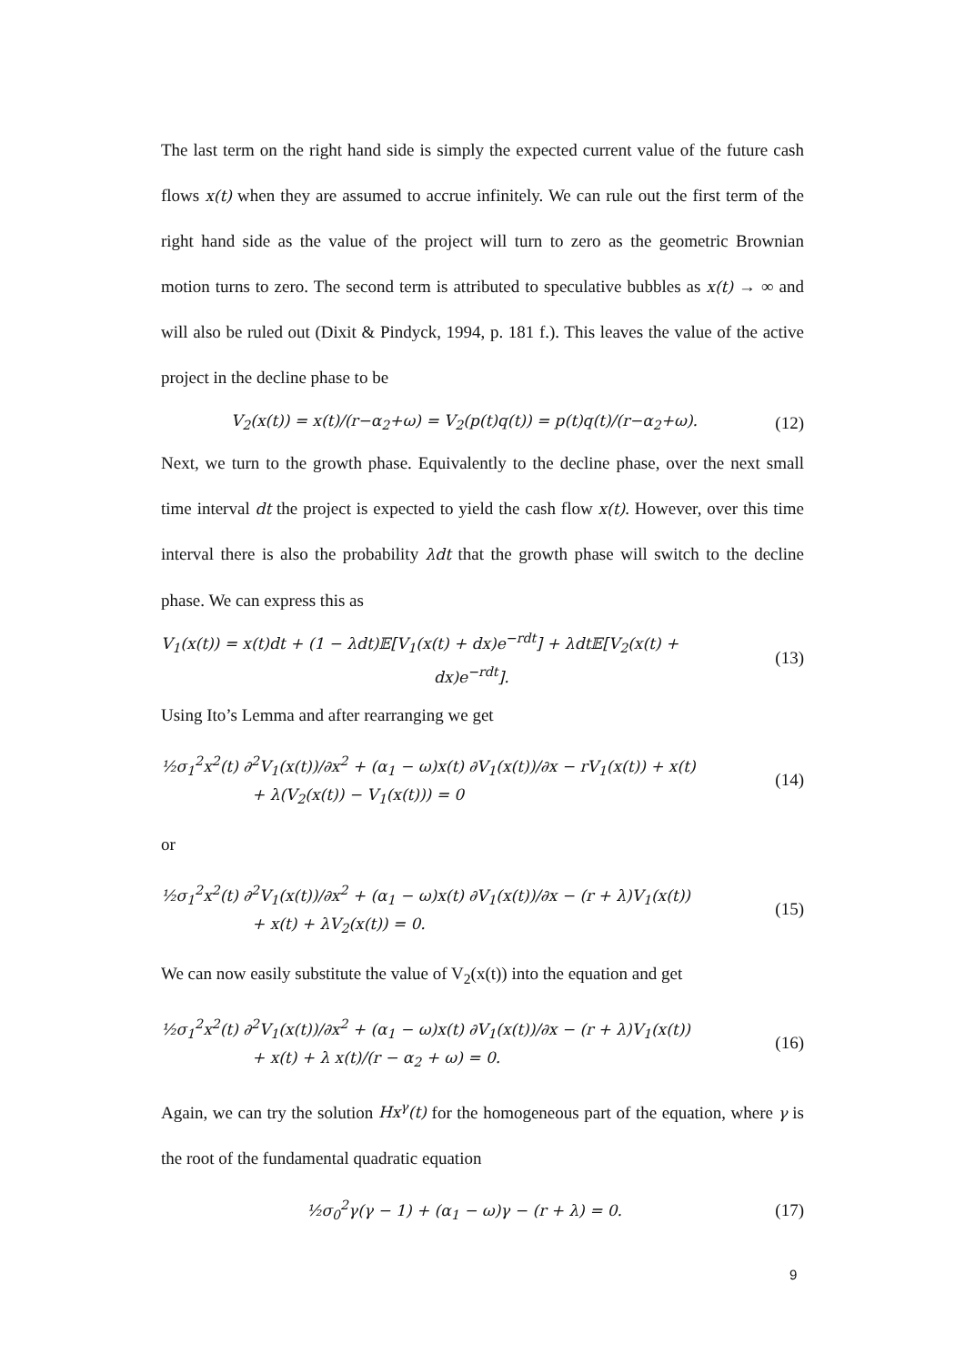The last term on the right hand side is simply the expected current value of the future cash flows x(t) when they are assumed to accrue infinitely. We can rule out the first term of the right hand side as the value of the project will turn to zero as the geometric Brownian motion turns to zero. The second term is attributed to speculative bubbles as x(t) → ∞ and will also be ruled out (Dixit & Pindyck, 1994, p. 181 f.). This leaves the value of the active project in the decline phase to be
V<sub>2</sub>(x(t)) = x(t)/(r−α<sub>2</sub>+ω) = V<sub>2</sub>(p(t)q(t)) = p(t)q(t)/(r−α<sub>2</sub>+ω).
(12)
Next, we turn to the growth phase. Equivalently to the decline phase, over the next small time interval dt the project is expected to yield the cash flow x(t). However, over this time interval there is also the probability λdt that the growth phase will switch to the decline phase. We can express this as
V<sub>1</sub>(x(t)) = x(t)dt + (1 − λdt)𝔼[V<sub>1</sub>(x(t) + dx)e<sup>−rdt</sup>] + λdt𝔼[V<sub>2</sub>(x(t) +
dx)e<sup>−rdt</sup>].
(13)
Using Ito’s Lemma and after rearranging we get
½σ<sub>1</sub><sup>2</sup>x<sup>2</sup>(t) ∂<sup>2</sup>V<sub>1</sub>(x(t))/∂x<sup>2</sup> + (α<sub>1</sub> − ω)x(t) ∂V<sub>1</sub>(x(t))/∂x − rV<sub>1</sub>(x(t)) + x(t)
+ λ(V<sub>2</sub>(x(t)) − V<sub>1</sub>(x(t))) = 0
(14)
or
½σ<sub>1</sub><sup>2</sup>x<sup>2</sup>(t) ∂<sup>2</sup>V<sub>1</sub>(x(t))/∂x<sup>2</sup> + (α<sub>1</sub> − ω)x(t) ∂V<sub>1</sub>(x(t))/∂x − (r + λ)V<sub>1</sub>(x(t))
+ x(t) + λV<sub>2</sub>(x(t)) = 0.
(15)
We can now easily substitute the value of V<sub>2</sub>(x(t)) into the equation and get
½σ<sub>1</sub><sup>2</sup>x<sup>2</sup>(t) ∂<sup>2</sup>V<sub>1</sub>(x(t))/∂x<sup>2</sup> + (α<sub>1</sub> − ω)x(t) ∂V<sub>1</sub>(x(t))/∂x − (r + λ)V<sub>1</sub>(x(t))
+ x(t) + λ x(t)/(r − α<sub>2</sub> + ω) = 0.
(16)
Again, we can try the solution Hx<sup>γ</sup>(t) for the homogeneous part of the equation, where γ is the root of the fundamental quadratic equation
½σ<sub>0</sub><sup>2</sup>γ(γ − 1) + (α<sub>1</sub> − ω)γ − (r + λ) = 0.
(17)
9